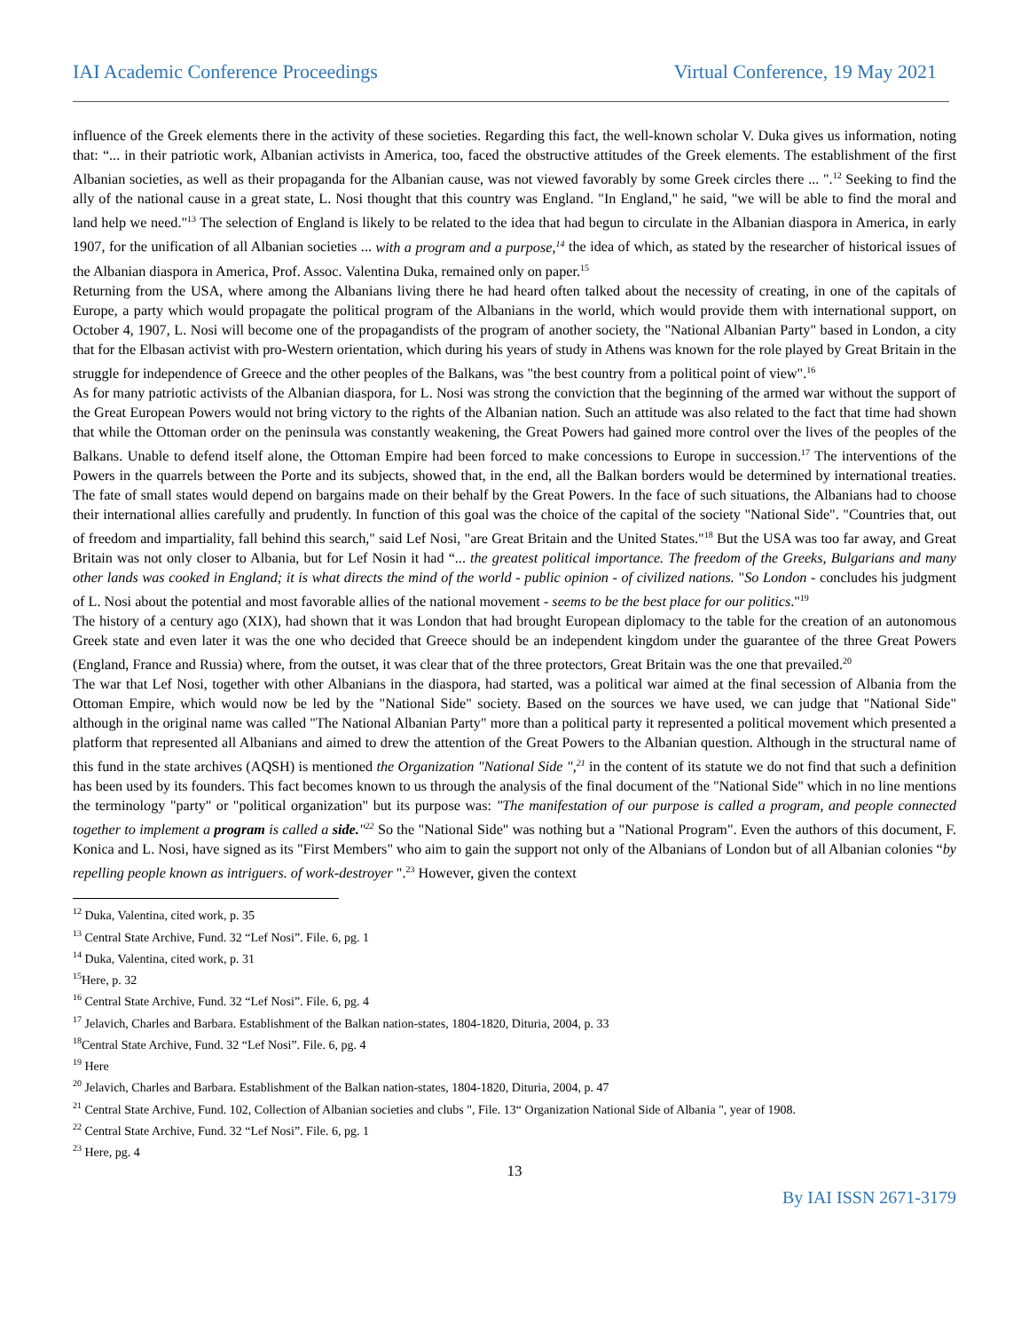IAI Academic Conference Proceedings Virtual Conference, 19 May 2021
influence of the Greek elements there in the activity of these societies. Regarding this fact, the well-known scholar V. Duka gives us information, noting that: “... in their patriotic work, Albanian activists in America, too, faced the obstructive attitudes of the Greek elements. The establishment of the first Albanian societies, as well as their propaganda for the Albanian cause, was not viewed favorably by some Greek circles there ... ".<sup>12</sup> Seeking to find the ally of the national cause in a great state, L. Nosi thought that this country was England. "In England," he said, "we will be able to find the moral and land help we need."<sup>13</sup> The selection of England is likely to be related to the idea that had begun to circulate in the Albanian diaspora in America, in early 1907, for the unification of all Albanian societies ... with a program and a purpose,<sup>14</sup> the idea of which, as stated by the researcher of historical issues of the Albanian diaspora in America, Prof. Assoc. Valentina Duka, remained only on paper.<sup>15</sup>
Returning from the USA, where among the Albanians living there he had heard often talked about the necessity of creating, in one of the capitals of Europe, a party which would propagate the political program of the Albanians in the world, which would provide them with international support, on October 4, 1907, L. Nosi will become one of the propagandists of the program of another society, the "National Albanian Party" based in London, a city that for the Elbasan activist with pro-Western orientation, which during his years of study in Athens was known for the role played by Great Britain in the struggle for independence of Greece and the other peoples of the Balkans, was "the best country from a political point of view".<sup>16</sup>
As for many patriotic activists of the Albanian diaspora, for L. Nosi was strong the conviction that the beginning of the armed war without the support of the Great European Powers would not bring victory to the rights of the Albanian nation. Such an attitude was also related to the fact that time had shown that while the Ottoman order on the peninsula was constantly weakening, the Great Powers had gained more control over the lives of the peoples of the Balkans. Unable to defend itself alone, the Ottoman Empire had been forced to make concessions to Europe in succession.<sup>17</sup> The interventions of the Powers in the quarrels between the Porte and its subjects, showed that, in the end, all the Balkan borders would be determined by international treaties. The fate of small states would depend on bargains made on their behalf by the Great Powers. In the face of such situations, the Albanians had to choose their international allies carefully and prudently. In function of this goal was the choice of the capital of the society "National Side". "Countries that, out of freedom and impartiality, fall behind this search," said Lef Nosi, "are Great Britain and the United States."<sup>18</sup> But the USA was too far away, and Great Britain was not only closer to Albania, but for Lef Nosin it had “... the greatest political importance. The freedom of the Greeks, Bulgarians and many other lands was cooked in England; it is what directs the mind of the world - public opinion - of civilized nations. "So London - concludes his judgment of L. Nosi about the potential and most favorable allies of the national movement - seems to be the best place for our politics."<sup>19</sup>
The history of a century ago (XIX), had shown that it was London that had brought European diplomacy to the table for the creation of an autonomous Greek state and even later it was the one who decided that Greece should be an independent kingdom under the guarantee of the three Great Powers (England, France and Russia) where, from the outset, it was clear that of the three protectors, Great Britain was the one that prevailed.<sup>20</sup>
The war that Lef Nosi, together with other Albanians in the diaspora, had started, was a political war aimed at the final secession of Albania from the Ottoman Empire, which would now be led by the "National Side" society. Based on the sources we have used, we can judge that "National Side" although in the original name was called "The National Albanian Party" more than a political party it represented a political movement which presented a platform that represented all Albanians and aimed to drew the attention of the Great Powers to the Albanian question. Although in the structural name of this fund in the state archives (AQSH) is mentioned the Organization "National Side ",<sup>21</sup> in the content of its statute we do not find that such a definition has been used by its founders. This fact becomes known to us through the analysis of the final document of the "National Side" which in no line mentions the terminology "party" or "political organization" but its purpose was: "The manifestation of our purpose is called a program, and people connected together to implement a program is called a side."<sup>22</sup> So the "National Side" was nothing but a "National Program". Even the authors of this document, F. Konica and L. Nosi, have signed as its "First Members" who aim to gain the support not only of the Albanians of London but of all Albanian colonies “by repelling people known as intriguers. of work-destroyer ".<sup>23</sup> However, given the context
<sup>12</sup> Duka, Valentina, cited work, p. 35
<sup>13</sup> Central State Archive, Fund. 32 “Lef Nosi”. File. 6, pg. 1
<sup>14</sup> Duka, Valentina, cited work, p. 31
<sup>15</sup> Here, p. 32
<sup>16</sup> Central State Archive, Fund. 32 “Lef Nosi”. File. 6, pg. 4
<sup>17</sup> Jelavich, Charles and Barbara. Establishment of the Balkan nation-states, 1804-1820, Dituria, 2004, p. 33
<sup>18</sup> Central State Archive, Fund. 32 “Lef Nosi”. File. 6, pg. 4
<sup>19</sup> Here
<sup>20</sup> Jelavich, Charles and Barbara. Establishment of the Balkan nation-states, 1804-1820, Dituria, 2004, p. 47
<sup>21</sup> Central State Archive, Fund. 102, Collection of Albanian societies and clubs ", File. 13“ Organization National Side of Albania ", year of 1908.
<sup>22</sup> Central State Archive, Fund. 32 “Lef Nosi”. File. 6, pg. 1
<sup>23</sup> Here, pg. 4
13
By IAI ISSN 2671-3179